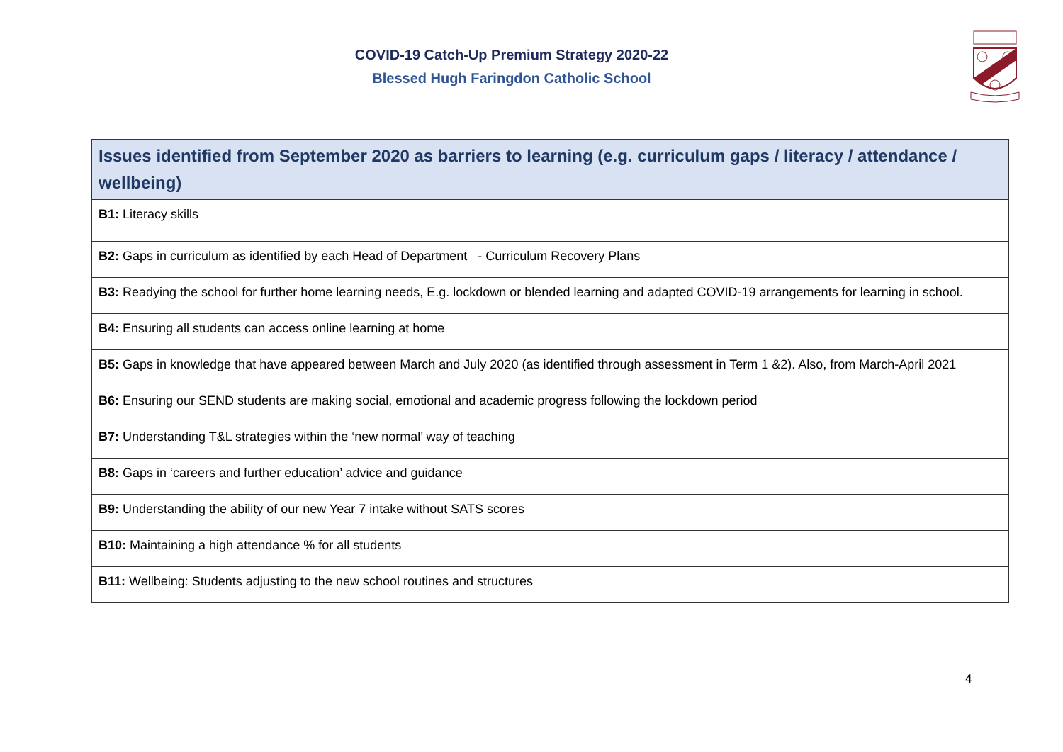COVID-19 Catch-Up Premium Strategy 2020-22
Blessed Hugh Faringdon Catholic School
| Issues identified from September 2020 as barriers to learning (e.g. curriculum gaps / literacy / attendance / wellbeing) |
| --- |
| B1: Literacy skills |
| B2: Gaps in curriculum as identified by each Head of Department - Curriculum Recovery Plans |
| B3: Readying the school for further home learning needs, E.g. lockdown or blended learning and adapted COVID-19 arrangements for learning in school. |
| B4: Ensuring all students can access online learning at home |
| B5: Gaps in knowledge that have appeared between March and July 2020 (as identified through assessment in Term 1 &2). Also, from March-April 2021 |
| B6: Ensuring our SEND students are making social, emotional and academic progress following the lockdown period |
| B7: Understanding T&L strategies within the ‘new normal’ way of teaching |
| B8: Gaps in ‘careers and further education’ advice and guidance |
| B9: Understanding the ability of our new Year 7 intake without SATS scores |
| B10: Maintaining a high attendance % for all students |
| B11: Wellbeing: Students adjusting to the new school routines and structures |
4